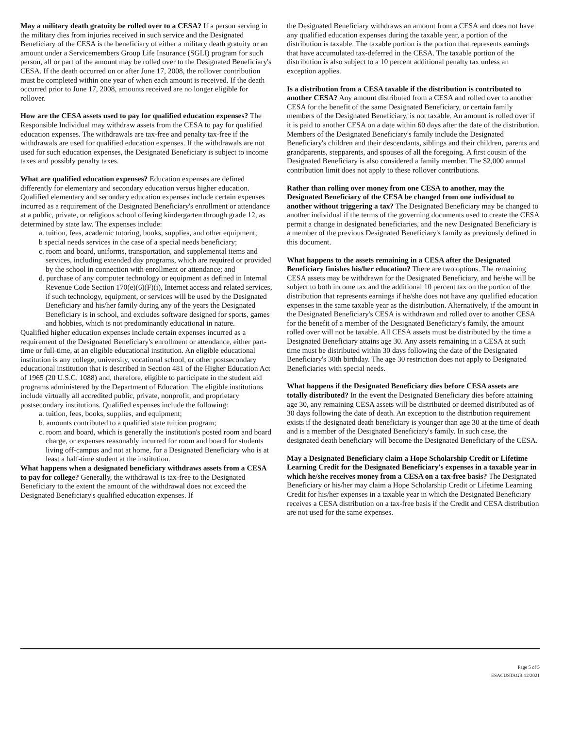May a military death gratuity be rolled over to a CESA? If a person serving in the military dies from injuries received in such service and the Designated Beneficiary of the CESA is the beneficiary of either a military death gratuity or an amount under a Servicemembers Group Life Insurance (SGLI) program for such person, all or part of the amount may be rolled over to the Designated Beneficiary's CESA. If the death occurred on or after June 17, 2008, the rollover contribution must be completed within one year of when each amount is received. If the death occurred prior to June 17, 2008, amounts received are no longer eligible for rollover.
How are the CESA assets used to pay for qualified education expenses? The Responsible Individual may withdraw assets from the CESA to pay for qualified education expenses. The withdrawals are tax-free and penalty tax-free if the withdrawals are used for qualified education expenses. If the withdrawals are not used for such education expenses, the Designated Beneficiary is subject to income taxes and possibly penalty taxes.
What are qualified education expenses? Education expenses are defined differently for elementary and secondary education versus higher education. Qualified elementary and secondary education expenses include certain expenses incurred as a requirement of the Designated Beneficiary's enrollment or attendance at a public, private, or religious school offering kindergarten through grade 12, as determined by state law. The expenses include:
a. tuition, fees, academic tutoring, books, supplies, and other equipment;
b special needs services in the case of a special needs beneficiary;
c. room and board, uniforms, transportation, and supplemental items and services, including extended day programs, which are required or provided by the school in connection with enrollment or attendance; and
d. purchase of any computer technology or equipment as defined in Internal Revenue Code Section 170(e)(6)(F)(i), Internet access and related services, if such technology, equipment, or services will be used by the Designated Beneficiary and his/her family during any of the years the Designated Beneficiary is in school, and excludes software designed for sports, games and hobbies, which is not predominantly educational in nature.
Qualified higher education expenses include certain expenses incurred as a requirement of the Designated Beneficiary's enrollment or attendance, either part-time or full-time, at an eligible educational institution. An eligible educational institution is any college, university, vocational school, or other postsecondary educational institution that is described in Section 481 of the Higher Education Act of 1965 (20 U.S.C. 1088) and, therefore, eligible to participate in the student aid programs administered by the Department of Education. The eligible institutions include virtually all accredited public, private, nonprofit, and proprietary postsecondary institutions. Qualified expenses include the following:
a. tuition, fees, books, supplies, and equipment;
b. amounts contributed to a qualified state tuition program;
c. room and board, which is generally the institution's posted room and board charge, or expenses reasonably incurred for room and board for students living off-campus and not at home, for a Designated Beneficiary who is at least a half-time student at the institution.
What happens when a designated beneficiary withdraws assets from a CESA to pay for college? Generally, the withdrawal is tax-free to the Designated Beneficiary to the extent the amount of the withdrawal does not exceed the Designated Beneficiary's qualified education expenses. If
the Designated Beneficiary withdraws an amount from a CESA and does not have any qualified education expenses during the taxable year, a portion of the distribution is taxable. The taxable portion is the portion that represents earnings that have accumulated tax-deferred in the CESA. The taxable portion of the distribution is also subject to a 10 percent additional penalty tax unless an exception applies.
Is a distribution from a CESA taxable if the distribution is contributed to another CESA? Any amount distributed from a CESA and rolled over to another CESA for the benefit of the same Designated Beneficiary, or certain family members of the Designated Beneficiary, is not taxable. An amount is rolled over if it is paid to another CESA on a date within 60 days after the date of the distribution. Members of the Designated Beneficiary's family include the Designated Beneficiary's children and their descendants, siblings and their children, parents and grandparents, stepparents, and spouses of all the foregoing. A first cousin of the Designated Beneficiary is also considered a family member. The $2,000 annual contribution limit does not apply to these rollover contributions.
Rather than rolling over money from one CESA to another, may the Designated Beneficiary of the CESA be changed from one individual to another without triggering a tax? The Designated Beneficiary may be changed to another individual if the terms of the governing documents used to create the CESA permit a change in designated beneficiaries, and the new Designated Beneficiary is a member of the previous Designated Beneficiary's family as previously defined in this document.
What happens to the assets remaining in a CESA after the Designated Beneficiary finishes his/her education? There are two options. The remaining CESA assets may be withdrawn for the Designated Beneficiary, and he/she will be subject to both income tax and the additional 10 percent tax on the portion of the distribution that represents earnings if he/she does not have any qualified education expenses in the same taxable year as the distribution. Alternatively, if the amount in the Designated Beneficiary's CESA is withdrawn and rolled over to another CESA for the benefit of a member of the Designated Beneficiary's family, the amount rolled over will not be taxable. All CESA assets must be distributed by the time a Designated Beneficiary attains age 30. Any assets remaining in a CESA at such time must be distributed within 30 days following the date of the Designated Beneficiary's 30th birthday. The age 30 restriction does not apply to Designated Beneficiaries with special needs.
What happens if the Designated Beneficiary dies before CESA assets are totally distributed? In the event the Designated Beneficiary dies before attaining age 30, any remaining CESA assets will be distributed or deemed distributed as of 30 days following the date of death. An exception to the distribution requirement exists if the designated death beneficiary is younger than age 30 at the time of death and is a member of the Designated Beneficiary's family. In such case, the designated death beneficiary will become the Designated Beneficiary of the CESA.
May a Designated Beneficiary claim a Hope Scholarship Credit or Lifetime Learning Credit for the Designated Beneficiary's expenses in a taxable year in which he/she receives money from a CESA on a tax-free basis? The Designated Beneficiary or his/her may claim a Hope Scholarship Credit or Lifetime Learning Credit for his/her expenses in a taxable year in which the Designated Beneficiary receives a CESA distribution on a tax-free basis if the Credit and CESA distribution are not used for the same expenses.
Page 5 of 5
ESACUSTAGR 12/2021